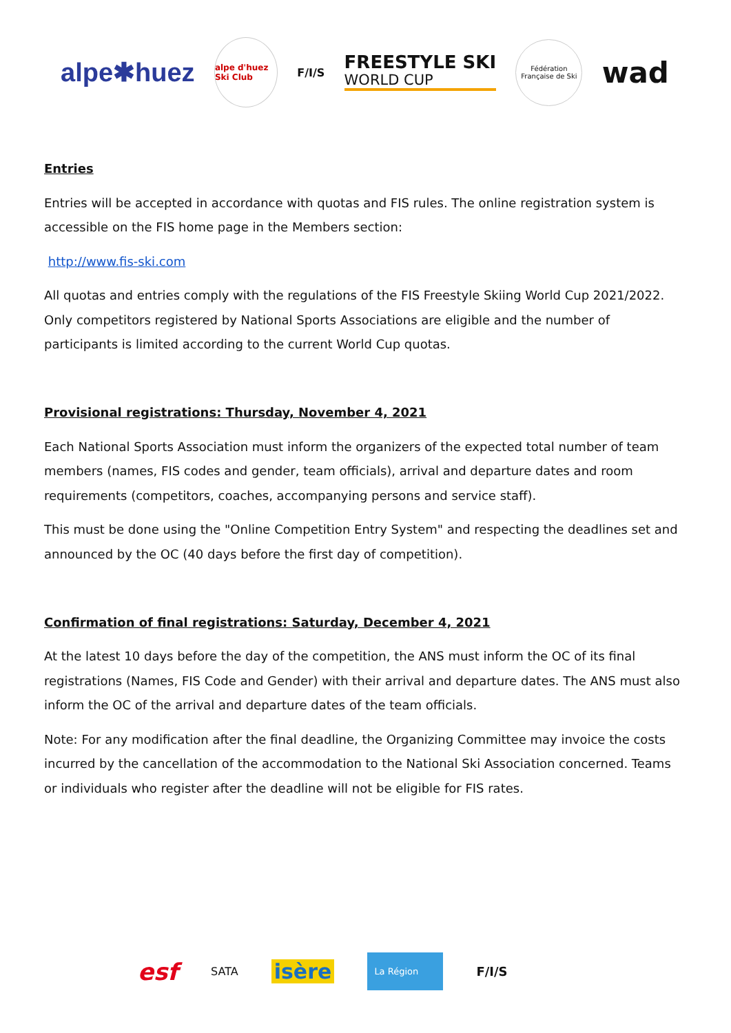alpe✱huez alpe d'huez Ski Club F/I/S FREESTYLE SKI
WORLD CUP Fédération Française de Ski wad
Entries
Entries will be accepted in accordance with quotas and FIS rules. The online registration system is accessible on the FIS home page in the Members section:
http://www.fis-ski.com
All quotas and entries comply with the regulations of the FIS Freestyle Skiing World Cup 2021/2022. Only competitors registered by National Sports Associations are eligible and the number of participants is limited according to the current World Cup quotas.
Provisional registrations: Thursday, November 4, 2021
Each National Sports Association must inform the organizers of the expected total number of team members (names, FIS codes and gender, team officials), arrival and departure dates and room requirements (competitors, coaches, accompanying persons and service staff).
This must be done using the "Online Competition Entry System" and respecting the deadlines set and announced by the OC (40 days before the first day of competition).
Confirmation of final registrations: Saturday, December 4, 2021
At the latest 10 days before the day of the competition, the ANS must inform the OC of its final registrations (Names, FIS Code and Gender) with their arrival and departure dates. The ANS must also inform the OC of the arrival and departure dates of the team officials.
Note: For any modification after the final deadline, the Organizing Committee may invoice the costs incurred by the cancellation of the accommodation to the National Ski Association concerned. Teams or individuals who register after the deadline will not be eligible for FIS rates.
esf SATA isère La Région F/I/S